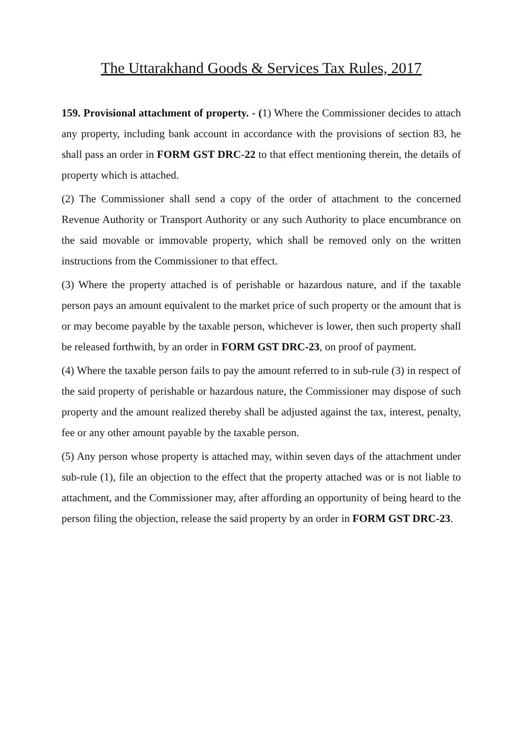The Uttarakhand Goods & Services Tax Rules, 2017
159. Provisional attachment of property. - (1) Where the Commissioner decides to attach any property, including bank account in accordance with the provisions of section 83, he shall pass an order in FORM GST DRC-22 to that effect mentioning therein, the details of property which is attached.
(2) The Commissioner shall send a copy of the order of attachment to the concerned Revenue Authority or Transport Authority or any such Authority to place encumbrance on the said movable or immovable property, which shall be removed only on the written instructions from the Commissioner to that effect.
(3) Where the property attached is of perishable or hazardous nature, and if the taxable person pays an amount equivalent to the market price of such property or the amount that is or may become payable by the taxable person, whichever is lower, then such property shall be released forthwith, by an order in FORM GST DRC-23, on proof of payment.
(4) Where the taxable person fails to pay the amount referred to in sub-rule (3) in respect of the said property of perishable or hazardous nature, the Commissioner may dispose of such property and the amount realized thereby shall be adjusted against the tax, interest, penalty, fee or any other amount payable by the taxable person.
(5) Any person whose property is attached may, within seven days of the attachment under sub-rule (1), file an objection to the effect that the property attached was or is not liable to attachment, and the Commissioner may, after affording an opportunity of being heard to the person filing the objection, release the said property by an order in FORM GST DRC-23.